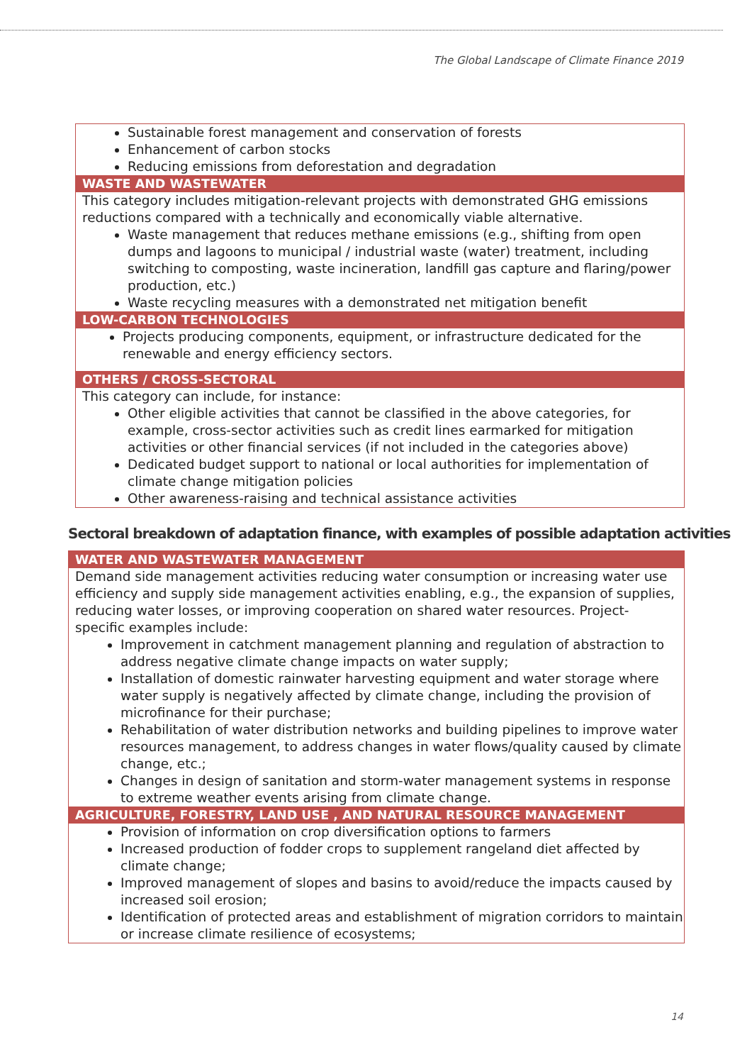The Global Landscape of Climate Finance 2019
Sustainable forest management and conservation of forests
Enhancement of carbon stocks
Reducing emissions from deforestation and degradation
WASTE AND WASTEWATER
This category includes mitigation-relevant projects with demonstrated GHG emissions reductions compared with a technically and economically viable alternative.
Waste management that reduces methane emissions (e.g., shifting from open dumps and lagoons to municipal / industrial waste (water) treatment, including switching to composting, waste incineration, landfill gas capture and flaring/power production, etc.)
Waste recycling measures with a demonstrated net mitigation benefit
LOW-CARBON TECHNOLOGIES
Projects producing components, equipment, or infrastructure dedicated for the renewable and energy efficiency sectors.
OTHERS / CROSS-SECTORAL
This category can include, for instance:
Other eligible activities that cannot be classified in the above categories, for example, cross-sector activities such as credit lines earmarked for mitigation activities or other financial services (if not included in the categories above)
Dedicated budget support to national or local authorities for implementation of climate change mitigation policies
Other awareness-raising and technical assistance activities
Sectoral breakdown of adaptation finance, with examples of possible adaptation activities
WATER AND WASTEWATER MANAGEMENT
Demand side management activities reducing water consumption or increasing water use efficiency and supply side management activities enabling, e.g., the expansion of supplies, reducing water losses, or improving cooperation on shared water resources. Project-specific examples include:
Improvement in catchment management planning and regulation of abstraction to address negative climate change impacts on water supply;
Installation of domestic rainwater harvesting equipment and water storage where water supply is negatively affected by climate change, including the provision of microfinance for their purchase;
Rehabilitation of water distribution networks and building pipelines to improve water resources management, to address changes in water flows/quality caused by climate change, etc.;
Changes in design of sanitation and storm-water management systems in response to extreme weather events arising from climate change.
AGRICULTURE, FORESTRY, LAND USE , AND NATURAL RESOURCE MANAGEMENT
Provision of information on crop diversification options to farmers
Increased production of fodder crops to supplement rangeland diet affected by climate change;
Improved management of slopes and basins to avoid/reduce the impacts caused by increased soil erosion;
Identification of protected areas and establishment of migration corridors to maintain or increase climate resilience of ecosystems;
14